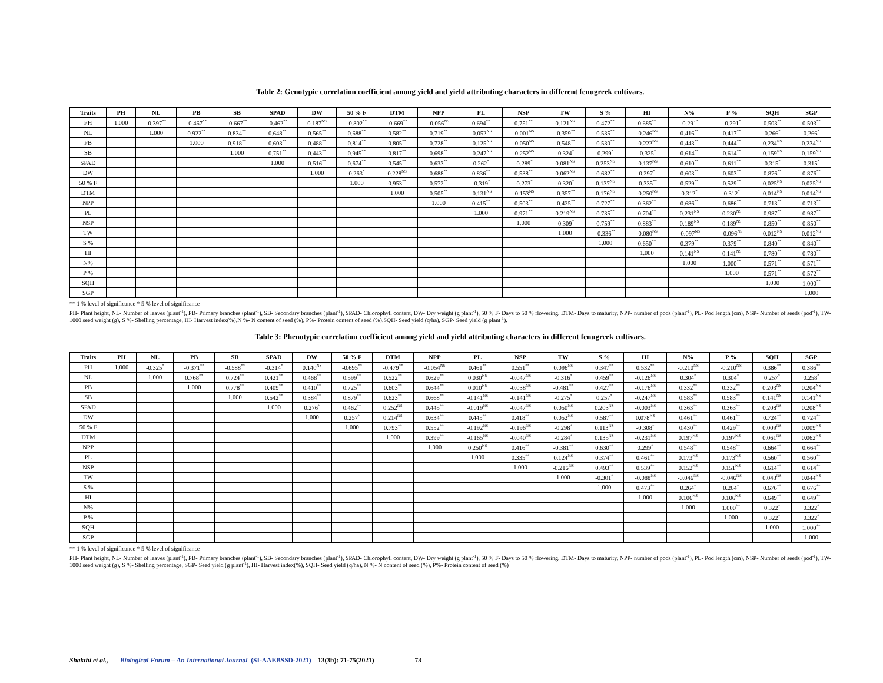Table 2: Genotypic correlation coefficient among yield and yield attributing characters in different fenugreek cultivars.
| Traits | PH | NL | PB | SB | SPAD | DW | 50 % F | DTM | NPP | PL | NSP | TW | S % | HI | N% | P % | SQH | SGP |
| --- | --- | --- | --- | --- | --- | --- | --- | --- | --- | --- | --- | --- | --- | --- | --- | --- | --- | --- |
| PH | 1.000 | -0.397<sup>**</sup> | -0.467<sup>**</sup> | -0.667<sup>**</sup> | -0.462<sup>**</sup> | 0.187<sup>NS</sup> | -0.802<sup>**</sup> | -0.669<sup>**</sup> | -0.056<sup>NS</sup> | 0.694<sup>**</sup> | 0.751<sup>**</sup> | 0.121<sup>NS</sup> | 0.472<sup>**</sup> | 0.685<sup>**</sup> | -0.291<sup>*</sup> | -0.291<sup>*</sup> | 0.503<sup>**</sup> | 0.503<sup>**</sup> |
| NL | | 1.000 | 0.922<sup>**</sup> | 0.834<sup>**</sup> | 0.648<sup>**</sup> | 0.565<sup>**</sup> | 0.688<sup>**</sup> | 0.582<sup>**</sup> | 0.719<sup>**</sup> | -0.052<sup>NS</sup> | -0.001<sup>NS</sup> | -0.359<sup>**</sup> | 0.535<sup>**</sup> | -0.246<sup>NS</sup> | 0.416<sup>**</sup> | 0.417<sup>**</sup> | 0.266<sup>*</sup> | 0.266<sup>*</sup> |
| PB | | | 1.000 | 0.918<sup>**</sup> | 0.603<sup>**</sup> | 0.488<sup>**</sup> | 0.814<sup>**</sup> | 0.805<sup>**</sup> | 0.728<sup>**</sup> | -0.125<sup>NS</sup> | -0.050<sup>NS</sup> | -0.548<sup>**</sup> | 0.530<sup>**</sup> | -0.222<sup>NS</sup> | 0.443<sup>**</sup> | 0.444<sup>**</sup> | 0.234<sup>NS</sup> | 0.234<sup>NS</sup> |
| SB | | | | 1.000 | 0.751<sup>**</sup> | 0.443<sup>**</sup> | 0.945<sup>**</sup> | 0.817<sup>**</sup> | 0.698<sup>**</sup> | -0.247<sup>NS</sup> | -0.252<sup>NS</sup> | -0.324<sup>*</sup> | 0.299<sup>*</sup> | -0.325<sup>*</sup> | 0.614<sup>**</sup> | 0.614<sup>**</sup> | 0.159<sup>NS</sup> | 0.159<sup>NS</sup> |
| SPAD | | | | | 1.000 | 0.516<sup>**</sup> | 0.674<sup>**</sup> | 0.545<sup>**</sup> | 0.633<sup>**</sup> | 0.262<sup>*</sup> | -0.289<sup>*</sup> | 0.081<sup>NS</sup> | 0.253<sup>NS</sup> | -0.137<sup>NS</sup> | 0.610<sup>**</sup> | 0.611<sup>**</sup> | 0.315<sup>*</sup> | 0.315<sup>*</sup> |
| DW | | | | | | 1.000 | 0.263<sup>*</sup> | 0.228<sup>NS</sup> | 0.688<sup>**</sup> | 0.836<sup>**</sup> | 0.538<sup>**</sup> | 0.062<sup>NS</sup> | 0.682<sup>**</sup> | 0.297<sup>*</sup> | 0.603<sup>**</sup> | 0.603<sup>**</sup> | 0.876<sup>**</sup> | 0.876<sup>**</sup> |
| 50 % F | | | | | | | 1.000 | 0.953<sup>**</sup> | 0.572<sup>**</sup> | -0.319<sup>*</sup> | -0.273<sup>*</sup> | -0.320<sup>*</sup> | 0.137<sup>NS</sup> | -0.335<sup>**</sup> | 0.529<sup>**</sup> | 0.529<sup>**</sup> | 0.025<sup>NS</sup> | 0.025<sup>NS</sup> |
| DTM | | | | | | | | 1.000 | 0.505<sup>**</sup> | -0.131<sup>NS</sup> | -0.153<sup>NS</sup> | -0.357<sup>**</sup> | 0.176<sup>NS</sup> | -0.250<sup>NS</sup> | 0.312<sup>*</sup> | 0.312<sup>*</sup> | 0.014<sup>NS</sup> | 0.014<sup>NS</sup> |
| NPP | | | | | | | | | 1.000 | 0.415<sup>**</sup> | 0.503<sup>**</sup> | -0.425<sup>**</sup> | 0.727<sup>**</sup> | 0.362<sup>**</sup> | 0.686<sup>**</sup> | 0.686<sup>**</sup> | 0.713<sup>**</sup> | 0.713<sup>**</sup> |
| PL | | | | | | | | | | 1.000 | 0.971<sup>**</sup> | 0.219<sup>NS</sup> | 0.735<sup>**</sup> | 0.704<sup>**</sup> | 0.231<sup>NS</sup> | 0.230<sup>NS</sup> | 0.987<sup>**</sup> | 0.987<sup>**</sup> |
| NSP | | | | | | | | | | | 1.000 | -0.309<sup>*</sup> | 0.759<sup>**</sup> | 0.883<sup>**</sup> | 0.189<sup>NS</sup> | 0.189<sup>NS</sup> | 0.850<sup>**</sup> | 0.850<sup>**</sup> |
| TW | | | | | | | | | | | | 1.000 | -0.336<sup>**</sup> | -0.080<sup>NS</sup> | -0.097<sup>NS</sup> | -0.096<sup>NS</sup> | 0.012<sup>NS</sup> | 0.012<sup>NS</sup> |
| S % | | | | | | | | | | | | | 1.000 | 0.650<sup>**</sup> | 0.379<sup>**</sup> | 0.379<sup>**</sup> | 0.840<sup>**</sup> | 0.840<sup>**</sup> |
| HI | | | | | | | | | | | | | | 1.000 | 0.141<sup>NS</sup> | 0.141<sup>NS</sup> | 0.780<sup>**</sup> | 0.780<sup>**</sup> |
| N% | | | | | | | | | | | | | | | 1.000 | 1.000<sup>**</sup> | 0.571<sup>**</sup> | 0.571<sup>**</sup> |
| P % | | | | | | | | | | | | | | | | 1.000 | 0.571<sup>**</sup> | 0.572<sup>**</sup> |
| SQH | | | | | | | | | | | | | | | | | 1.000 | 1.000<sup>**</sup> |
| SGP | | | | | | | | | | | | | | | | | | 1.000 |
** 1 % level of significance * 5 % level of significance
PH- Plant height, NL- Number of leaves (plant<sup>-1</sup>), PB- Primary branches (plant<sup>-1</sup>), SB- Secondary branches (plant<sup>-1</sup>), SPAD- Chlorophyll content, DW- Dry weight (g plant<sup>-1</sup>), 50 % F- Days to 50 % flowering, DTM- Days to maturity, NPP- number of pods (plant<sup>-1</sup>), PL- Pod length (cm), NSP- Number of seeds (pod<sup>-1</sup>), TW- 1000 seed weight (g), S %- Shelling percentage, HI- Harvest index(%),N %- N content of seed (%), P%- Protein content of seed (%),SQH- Seed yield (q/ha), SGP- Seed yield (g plant<sup>-1</sup>).
Table 3: Phenotypic correlation coefficient among yield and yield attributing characters in different fenugreek cultivars.
| Traits | PH | NL | PB | SB | SPAD | DW | 50 % F | DTM | NPP | PL | NSP | TW | S % | HI | N% | P % | SQH | SGP |
| --- | --- | --- | --- | --- | --- | --- | --- | --- | --- | --- | --- | --- | --- | --- | --- | --- | --- | --- |
| PH | 1.000 | -0.325<sup>*</sup> | -0.371<sup>**</sup> | -0.588<sup>**</sup> | -0.314<sup>*</sup> | 0.140<sup>NS</sup> | -0.695<sup>**</sup> | -0.479<sup>**</sup> | -0.054<sup>NS</sup> | 0.461<sup>**</sup> | 0.551<sup>**</sup> | 0.096<sup>NS</sup> | 0.347<sup>**</sup> | 0.532<sup>**</sup> | -0.210<sup>NS</sup> | -0.210<sup>NS</sup> | 0.386<sup>**</sup> | 0.386<sup>**</sup> |
| NL | | 1.000 | 0.768<sup>**</sup> | 0.724<sup>**</sup> | 0.421<sup>**</sup> | 0.468<sup>**</sup> | 0.599<sup>**</sup> | 0.522<sup>**</sup> | 0.629<sup>**</sup> | 0.030<sup>NS</sup> | -0.047<sup>NS</sup> | -0.316<sup>*</sup> | 0.459<sup>**</sup> | -0.126<sup>NS</sup> | 0.304<sup>*</sup> | 0.304<sup>*</sup> | 0.257<sup>*</sup> | 0.258<sup>*</sup> |
| PB | | | 1.000 | 0.778<sup>**</sup> | 0.409<sup>**</sup> | 0.410<sup>**</sup> | 0.725<sup>**</sup> | 0.603<sup>**</sup> | 0.644<sup>**</sup> | 0.010<sup>NS</sup> | -0.038<sup>NS</sup> | -0.481<sup>**</sup> | 0.427<sup>**</sup> | -0.176<sup>NS</sup> | 0.332<sup>**</sup> | 0.332<sup>**</sup> | 0.203<sup>NS</sup> | 0.204<sup>NS</sup> |
| SB | | | | 1.000 | 0.542<sup>**</sup> | 0.384<sup>**</sup> | 0.879<sup>**</sup> | 0.623<sup>**</sup> | 0.668<sup>**</sup> | -0.141<sup>NS</sup> | -0.141<sup>NS</sup> | -0.275<sup>*</sup> | 0.257<sup>*</sup> | -0.247<sup>NS</sup> | 0.583<sup>**</sup> | 0.583<sup>**</sup> | 0.141<sup>NS</sup> | 0.141<sup>NS</sup> |
| SPAD | | | | | 1.000 | 0.276<sup>*</sup> | 0.462<sup>**</sup> | 0.252<sup>NS</sup> | 0.445<sup>**</sup> | -0.019<sup>NS</sup> | -0.047<sup>NS</sup> | 0.050<sup>NS</sup> | 0.203<sup>NS</sup> | -0.003<sup>NS</sup> | 0.363<sup>**</sup> | 0.363<sup>**</sup> | 0.208<sup>NS</sup> | 0.208<sup>NS</sup> |
| DW | | | | | | 1.000 | 0.257<sup>*</sup> | 0.214<sup>NS</sup> | 0.634<sup>**</sup> | 0.445<sup>**</sup> | 0.418<sup>**</sup> | 0.052<sup>NS</sup> | 0.587<sup>**</sup> | 0.078<sup>NS</sup> | 0.461<sup>**</sup> | 0.461<sup>**</sup> | 0.724<sup>**</sup> | 0.724<sup>**</sup> |
| 50 % F | | | | | | | 1.000 | 0.793<sup>**</sup> | 0.552<sup>**</sup> | -0.192<sup>NS</sup> | -0.196<sup>NS</sup> | -0.298<sup>*</sup> | 0.113<sup>NS</sup> | -0.308<sup>*</sup> | 0.430<sup>**</sup> | 0.429<sup>**</sup> | 0.009<sup>NS</sup> | 0.009<sup>NS</sup> |
| DTM | | | | | | | | 1.000 | 0.399<sup>**</sup> | -0.165<sup>NS</sup> | -0.040<sup>NS</sup> | -0.284<sup>*</sup> | 0.135<sup>NS</sup> | -0.231<sup>NS</sup> | 0.197<sup>NS</sup> | 0.197<sup>NS</sup> | 0.061<sup>NS</sup> | 0.062<sup>NS</sup> |
| NPP | | | | | | | | | 1.000 | 0.250<sup>NS</sup> | 0.416<sup>**</sup> | -0.381<sup>**</sup> | 0.630<sup>**</sup> | 0.299<sup>*</sup> | 0.548<sup>**</sup> | 0.548<sup>**</sup> | 0.664<sup>**</sup> | 0.664<sup>**</sup> |
| PL | | | | | | | | | | 1.000 | 0.335<sup>**</sup> | 0.124<sup>NS</sup> | 0.374<sup>**</sup> | 0.461<sup>**</sup> | 0.173<sup>NS</sup> | 0.173<sup>NS</sup> | 0.560<sup>**</sup> | 0.560<sup>**</sup> |
| NSP | | | | | | | | | | | 1.000 | -0.216<sup>NS</sup> | 0.493<sup>**</sup> | 0.539<sup>**</sup> | 0.152<sup>NS</sup> | 0.151<sup>NS</sup> | 0.614<sup>**</sup> | 0.614<sup>**</sup> |
| TW | | | | | | | | | | | | 1.000 | -0.301<sup>*</sup> | -0.088<sup>NS</sup> | -0.046<sup>NS</sup> | -0.046<sup>NS</sup> | 0.043<sup>NS</sup> | 0.044<sup>NS</sup> |
| S % | | | | | | | | | | | | | 1.000 | 0.473<sup>**</sup> | 0.264<sup>*</sup> | 0.264<sup>*</sup> | 0.676<sup>**</sup> | 0.676<sup>**</sup> |
| HI | | | | | | | | | | | | | | 1.000 | 0.106<sup>NS</sup> | 0.106<sup>NS</sup> | 0.649<sup>**</sup> | 0.649<sup>**</sup> |
| N% | | | | | | | | | | | | | | | 1.000 | 1.000<sup>**</sup> | 0.322<sup>*</sup> | 0.322<sup>*</sup> |
| P % | | | | | | | | | | | | | | | | 1.000 | 0.322<sup>*</sup> | 0.322<sup>*</sup> |
| SQH | | | | | | | | | | | | | | | | | 1.000 | 1.000<sup>**</sup> |
| SGP | | | | | | | | | | | | | | | | | | 1.000 |
** 1 % level of significance * 5 % level of significance
PH- Plant height, NL- Number of leaves (plant<sup>-1</sup>), PB- Primary branches (plant<sup>-1</sup>), SB- Secondary branches (plant<sup>-1</sup>), SPAD- Chlorophyll content, DW- Dry weight (g plant<sup>-1</sup>), 50 % F- Days to 50 % flowering, DTM- Days to maturity, NPP- number of pods (plant<sup>-1</sup>), PL- Pod length (cm), NSP- Number of seeds (pod<sup>-1</sup>), TW- 1000 seed weight (g), S %- Shelling percentage, SGP- Seed yield (g plant<sup>-1</sup>), HI- Harvest index(%), SQH- Seed yield (q/ha), N %- N content of seed (%), P%- Protein content of seed (%)
Shakthi et al., Biological Forum – An International Journal (SI-AAEBSSD-2021) 13(3b): 71-75(2021) 73